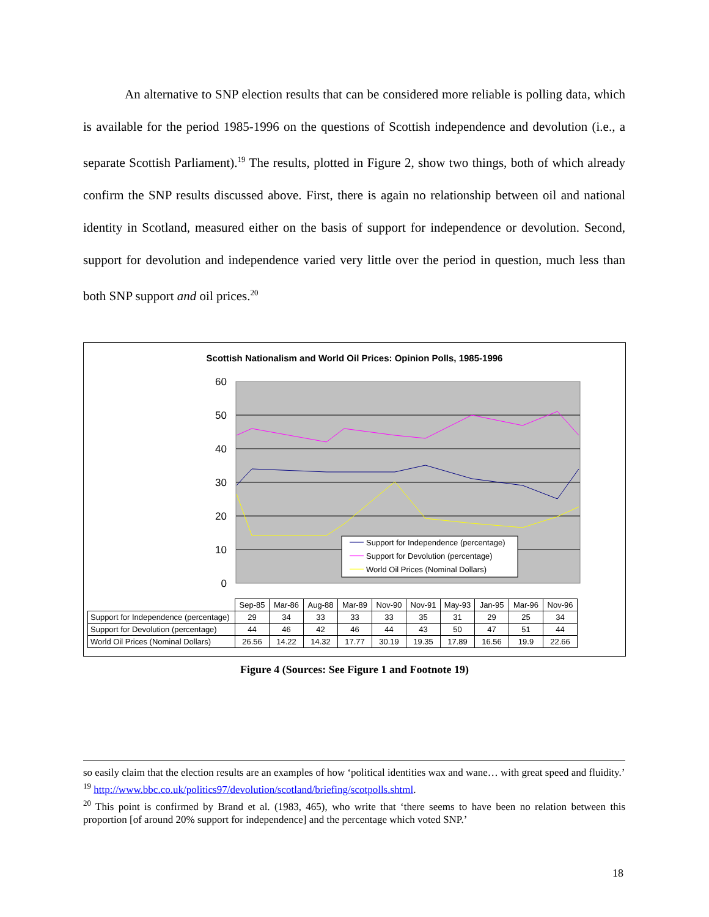An alternative to SNP election results that can be considered more reliable is polling data, which is available for the period 1985-1996 on the questions of Scottish independence and devolution (i.e., a separate Scottish Parliament).<sup>19</sup> The results, plotted in Figure 2, show two things, both of which already confirm the SNP results discussed above. First, there is again no relationship between oil and national identity in Scotland, measured either on the basis of support for independence or devolution. Second, support for devolution and independence varied very little over the period in question, much less than both SNP support and oil prices.<sup>20</sup>
Scottish Nationalism and World Oil Prices: Opinion Polls, 1985-1996
60
50
40
30
20
10
0
Support for Independence (percentage)
Support for Devolution (percentage)
World Oil Prices (Nominal Dollars)
| | Sep-85 | Mar-86 | Aug-88 | Mar-89 | Nov-90 | Nov-91 | May-93 | Jan-95 | Mar-96 | Nov-96 |
| Support for Independence (percentage) | 29 | 34 | 33 | 33 | 33 | 35 | 31 | 29 | 25 | 34 |
| Support for Devolution (percentage) | 44 | 46 | 42 | 46 | 44 | 43 | 50 | 47 | 51 | 44 |
| World Oil Prices (Nominal Dollars) | 26.56 | 14.22 | 14.32 | 17.77 | 30.19 | 19.35 | 17.89 | 16.56 | 19.9 | 22.66 |
Figure 4 (Sources: See Figure 1 and Footnote 19)
so easily claim that the election results are an examples of how ‘political identities wax and wane… with great speed and fluidity.’
<sup>19</sup> http://www.bbc.co.uk/politics97/devolution/scotland/briefing/scotpolls.shtml.
<sup>20</sup> This point is confirmed by Brand et al. (1983, 465), who write that ‘there seems to have been no relation between this proportion [of around 20% support for independence] and the percentage which voted SNP.’
18